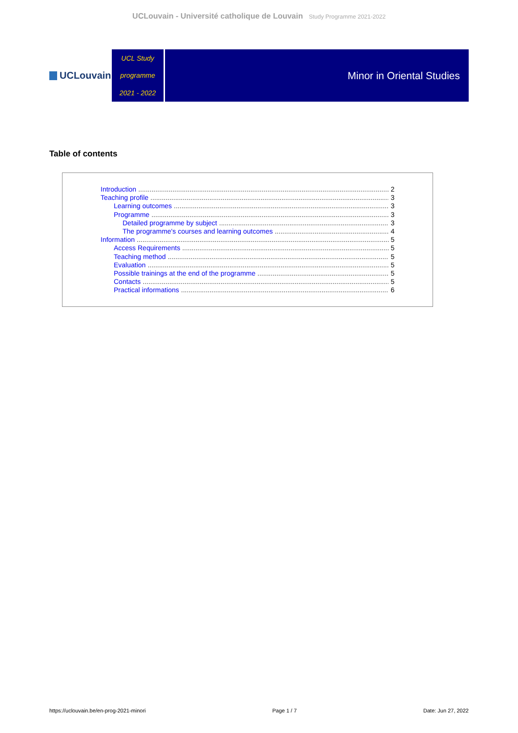UCLouvain - Université catholique de Louvain Study Programme 2021-2022
UCLouvain
UCL Study
programme
2021 - 2022
Minor in Oriental Studies
Table of contents
Introduction 2
Teaching profile 3
Learning outcomes 3
Programme 3
Detailed programme by subject 3
The programme's courses and learning outcomes 4
Information 5
Access Requirements 5
Teaching method 5
Evaluation 5
Possible trainings at the end of the programme 5
Contacts 5
Practical informations 6
https://uclouvain.be/en-prog-2021-minori Page 1 / 7 Date: Jun 27, 2022